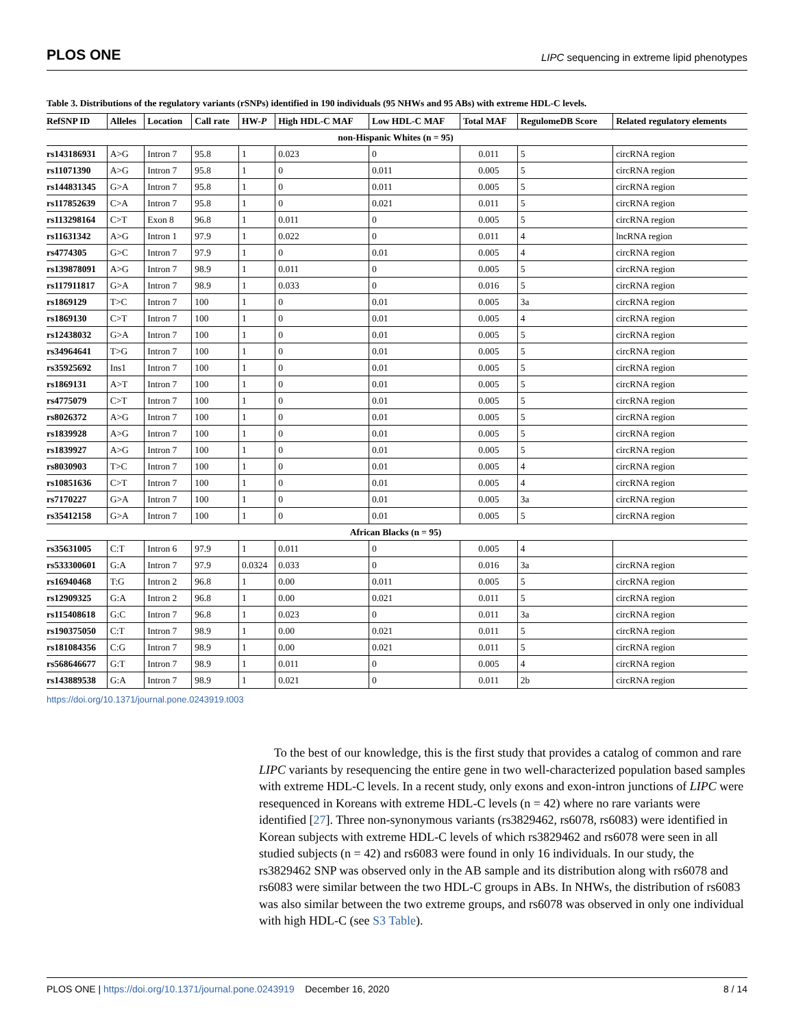PLOS ONE LIPC sequencing in extreme lipid phenotypes
Table 3. Distributions of the regulatory variants (rSNPs) identified in 190 individuals (95 NHWs and 95 ABs) with extreme HDL-C levels.
| RefSNP ID | Alleles | Location | Call rate | HW- P | High HDL-C MAF | Low HDL-C MAF | Total MAF | RegulomeDB Score | Related regulatory elements |
| --- | --- | --- | --- | --- | --- | --- | --- | --- | --- |
| non-Hispanic Whites (n = 95) | | | | | | | | | |
| rs143186931 | A>G | Intron 7 | 95.8 | 1 | 0.023 | 0 | 0.011 | 5 | circRNA region |
| rs11071390 | A>G | Intron 7 | 95.8 | 1 | 0 | 0.011 | 0.005 | 5 | circRNA region |
| rs144831345 | G>A | Intron 7 | 95.8 | 1 | 0 | 0.011 | 0.005 | 5 | circRNA region |
| rs117852639 | C>A | Intron 7 | 95.8 | 1 | 0 | 0.021 | 0.011 | 5 | circRNA region |
| rs113298164 | C>T | Exon 8 | 96.8 | 1 | 0.011 | 0 | 0.005 | 5 | circRNA region |
| rs11631342 | A>G | Intron 1 | 97.9 | 1 | 0.022 | 0 | 0.011 | 4 | lncRNA region |
| rs4774305 | G>C | Intron 7 | 97.9 | 1 | 0 | 0.01 | 0.005 | 4 | circRNA region |
| rs139878091 | A>G | Intron 7 | 98.9 | 1 | 0.011 | 0 | 0.005 | 5 | circRNA region |
| rs117911817 | G>A | Intron 7 | 98.9 | 1 | 0.033 | 0 | 0.016 | 5 | circRNA region |
| rs1869129 | T>C | Intron 7 | 100 | 1 | 0 | 0.01 | 0.005 | 3a | circRNA region |
| rs1869130 | C>T | Intron 7 | 100 | 1 | 0 | 0.01 | 0.005 | 4 | circRNA region |
| rs12438032 | G>A | Intron 7 | 100 | 1 | 0 | 0.01 | 0.005 | 5 | circRNA region |
| rs34964641 | T>G | Intron 7 | 100 | 1 | 0 | 0.01 | 0.005 | 5 | circRNA region |
| rs35925692 | Ins1 | Intron 7 | 100 | 1 | 0 | 0.01 | 0.005 | 5 | circRNA region |
| rs1869131 | A>T | Intron 7 | 100 | 1 | 0 | 0.01 | 0.005 | 5 | circRNA region |
| rs4775079 | C>T | Intron 7 | 100 | 1 | 0 | 0.01 | 0.005 | 5 | circRNA region |
| rs8026372 | A>G | Intron 7 | 100 | 1 | 0 | 0.01 | 0.005 | 5 | circRNA region |
| rs1839928 | A>G | Intron 7 | 100 | 1 | 0 | 0.01 | 0.005 | 5 | circRNA region |
| rs1839927 | A>G | Intron 7 | 100 | 1 | 0 | 0.01 | 0.005 | 5 | circRNA region |
| rs8030903 | T>C | Intron 7 | 100 | 1 | 0 | 0.01 | 0.005 | 4 | circRNA region |
| rs10851636 | C>T | Intron 7 | 100 | 1 | 0 | 0.01 | 0.005 | 4 | circRNA region |
| rs7170227 | G>A | Intron 7 | 100 | 1 | 0 | 0.01 | 0.005 | 3a | circRNA region |
| rs35412158 | G>A | Intron 7 | 100 | 1 | 0 | 0.01 | 0.005 | 5 | circRNA region |
| African Blacks (n = 95) | | | | | | | | | |
| rs35631005 | C:T | Intron 6 | 97.9 | 1 | 0.011 | 0 | 0.005 | 4 | |
| rs533300601 | G:A | Intron 7 | 97.9 | 0.0324 | 0.033 | 0 | 0.016 | 3a | circRNA region |
| rs16940468 | T:G | Intron 2 | 96.8 | 1 | 0.00 | 0.011 | 0.005 | 5 | circRNA region |
| rs12909325 | G:A | Intron 2 | 96.8 | 1 | 0.00 | 0.021 | 0.011 | 5 | circRNA region |
| rs115408618 | G:C | Intron 7 | 96.8 | 1 | 0.023 | 0 | 0.011 | 3a | circRNA region |
| rs190375050 | C:T | Intron 7 | 98.9 | 1 | 0.00 | 0.021 | 0.011 | 5 | circRNA region |
| rs181084356 | C:G | Intron 7 | 98.9 | 1 | 0.00 | 0.021 | 0.011 | 5 | circRNA region |
| rs568646677 | G:T | Intron 7 | 98.9 | 1 | 0.011 | 0 | 0.005 | 4 | circRNA region |
| rs143889538 | G:A | Intron 7 | 98.9 | 1 | 0.021 | 0 | 0.011 | 2b | circRNA region |
https://doi.org/10.1371/journal.pone.0243919.t003
To the best of our knowledge, this is the first study that provides a catalog of common and rare LIPC variants by resequencing the entire gene in two well-characterized population based samples with extreme HDL-C levels. In a recent study, only exons and exon-intron junctions of LIPC were resequenced in Koreans with extreme HDL-C levels (n = 42) where no rare variants were identified [27]. Three non-synonymous variants (rs3829462, rs6078, rs6083) were identified in Korean subjects with extreme HDL-C levels of which rs3829462 and rs6078 were seen in all studied subjects (n = 42) and rs6083 were found in only 16 individuals. In our study, the rs3829462 SNP was observed only in the AB sample and its distribution along with rs6078 and rs6083 were similar between the two HDL-C groups in ABs. In NHWs, the distribution of rs6083 was also similar between the two extreme groups, and rs6078 was observed in only one individual with high HDL-C (see S3 Table).
PLOS ONE | https://doi.org/10.1371/journal.pone.0243919 December 16, 2020 8 / 14